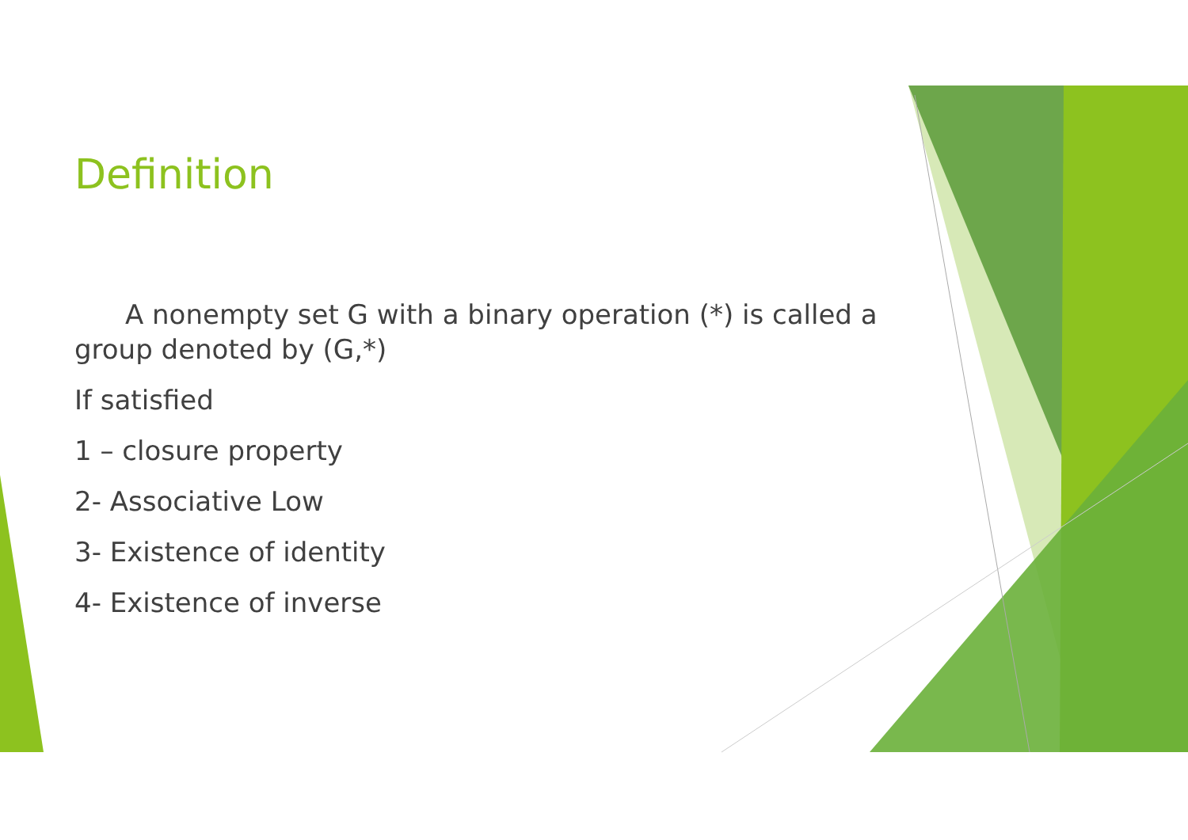Definition
A nonempty set G with a binary operation (*) is called a group denoted by (G,*)
If satisfied
1 – closure property
2- Associative Low
3- Existence of identity
4- Existence of inverse